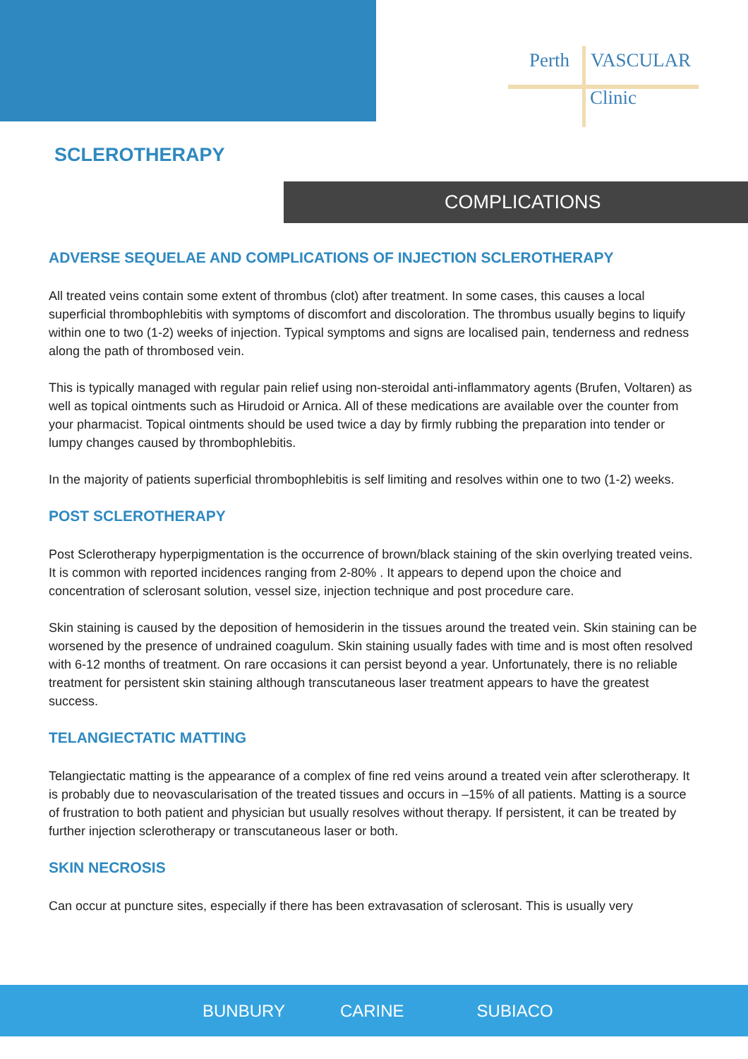Perth VASCULAR
Clinic
SCLEROTHERAPY
COMPLICATIONS
ADVERSE SEQUELAE AND COMPLICATIONS OF INJECTION SCLEROTHERAPY
All treated veins contain some extent of thrombus (clot) after treatment. In some cases, this causes a local superficial thrombophlebitis with symptoms of discomfort and discoloration. The thrombus usually begins to liquify within one to two (1-2) weeks of injection. Typical symptoms and signs are localised pain, tenderness and redness along the path of thrombosed vein.
This is typically managed with regular pain relief using non-steroidal anti-inflammatory agents (Brufen, Voltaren) as well as topical ointments such as Hirudoid or Arnica. All of these medications are available over the counter from your pharmacist. Topical ointments should be used twice a day by firmly rubbing the preparation into tender or lumpy changes caused by thrombophlebitis.
In the majority of patients superficial thrombophlebitis is self limiting and resolves within one to two (1-2) weeks.
POST SCLEROTHERAPY
Post Sclerotherapy hyperpigmentation is the occurrence of brown/black staining of the skin overlying treated veins. It is common with reported incidences ranging from 2-80% . It appears to depend upon the choice and concentration of sclerosant solution, vessel size, injection technique and post procedure care.
Skin staining is caused by the deposition of hemosiderin in the tissues around the treated vein. Skin staining can be worsened by the presence of undrained coagulum. Skin staining usually fades with time and is most often resolved with 6-12 months of treatment. On rare occasions it can persist beyond a year. Unfortunately, there is no reliable treatment for persistent skin staining although transcutaneous laser treatment appears to have the greatest success.
TELANGIECTATIC MATTING
Telangiectatic matting is the appearance of a complex of fine red veins around a treated vein after sclerotherapy. It is probably due to neovascularisation of the treated tissues and occurs in –15% of all patients. Matting is a source of frustration to both patient and physician but usually resolves without therapy. If persistent, it can be treated by further injection sclerotherapy or transcutaneous laser or both.
SKIN NECROSIS
Can occur at puncture sites, especially if there has been extravasation of sclerosant. This is usually very
BUNBURY CARINE SUBIACO